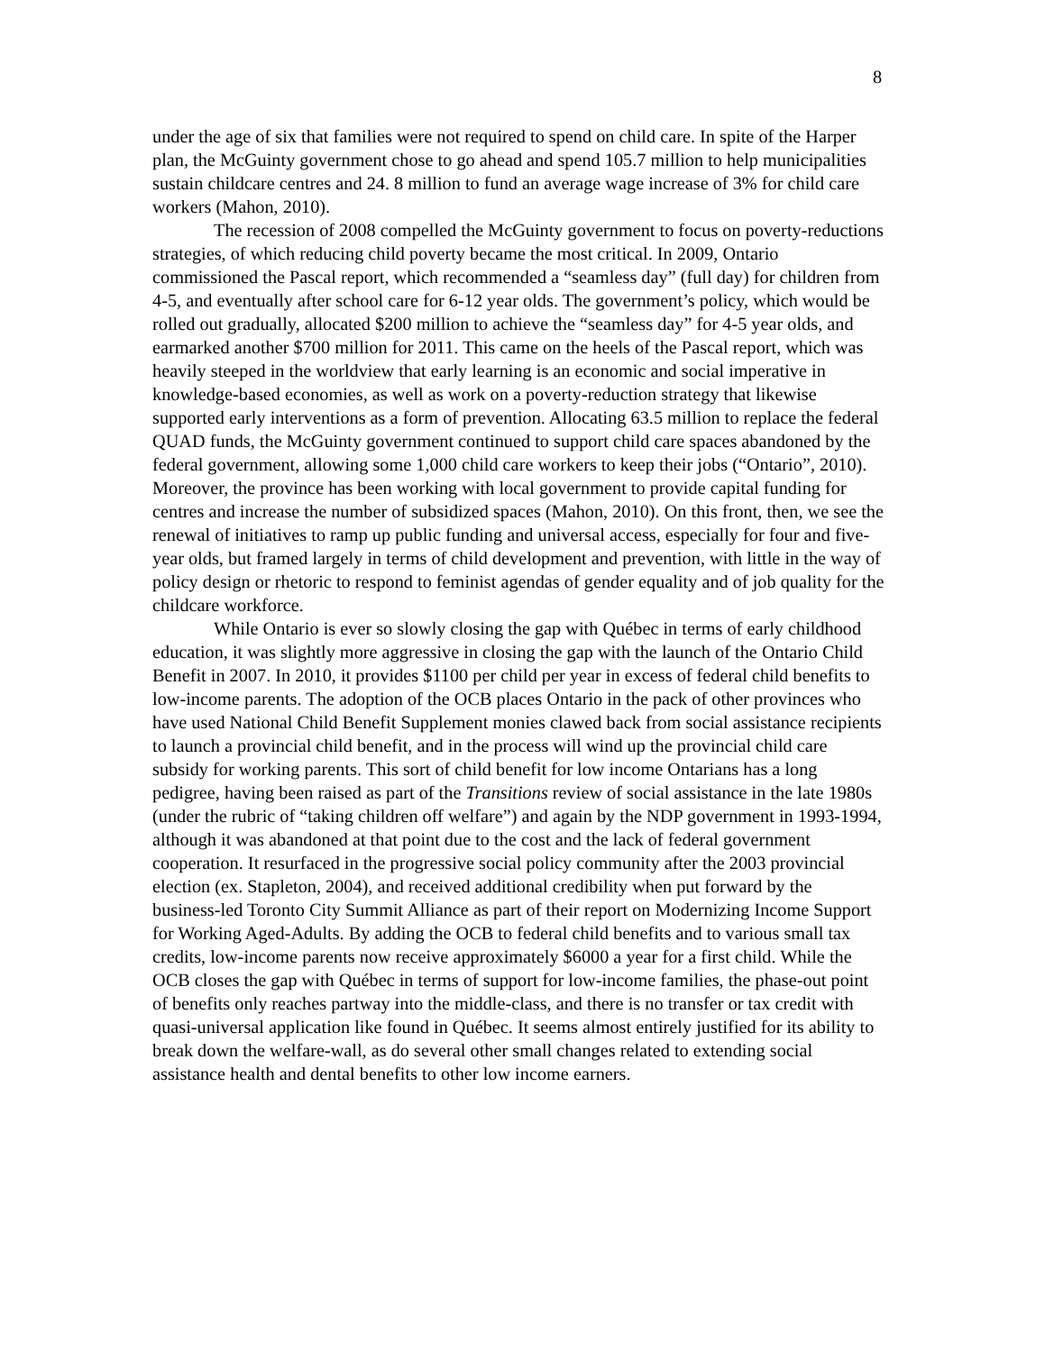8
under the age of six that families were not required to spend on child care. In spite of the Harper plan, the McGuinty government chose to go ahead and spend 105.7 million to help municipalities sustain childcare centres and 24. 8 million to fund an average wage increase of 3% for child care workers (Mahon, 2010).
The recession of 2008 compelled the McGuinty government to focus on poverty-reductions strategies, of which reducing child poverty became the most critical. In 2009, Ontario commissioned the Pascal report, which recommended a “seamless day” (full day) for children from 4-5, and eventually after school care for 6-12 year olds. The government’s policy, which would be rolled out gradually, allocated $200 million to achieve the “seamless day” for 4-5 year olds, and earmarked another $700 million for 2011. This came on the heels of the Pascal report, which was heavily steeped in the worldview that early learning is an economic and social imperative in knowledge-based economies, as well as work on a poverty-reduction strategy that likewise supported early interventions as a form of prevention. Allocating 63.5 million to replace the federal QUAD funds, the McGuinty government continued to support child care spaces abandoned by the federal government, allowing some 1,000 child care workers to keep their jobs (“Ontario”, 2010). Moreover, the province has been working with local government to provide capital funding for centres and increase the number of subsidized spaces (Mahon, 2010). On this front, then, we see the renewal of initiatives to ramp up public funding and universal access, especially for four and five-year olds, but framed largely in terms of child development and prevention, with little in the way of policy design or rhetoric to respond to feminist agendas of gender equality and of job quality for the childcare workforce.
While Ontario is ever so slowly closing the gap with Québec in terms of early childhood education, it was slightly more aggressive in closing the gap with the launch of the Ontario Child Benefit in 2007. In 2010, it provides $1100 per child per year in excess of federal child benefits to low-income parents. The adoption of the OCB places Ontario in the pack of other provinces who have used National Child Benefit Supplement monies clawed back from social assistance recipients to launch a provincial child benefit, and in the process will wind up the provincial child care subsidy for working parents. This sort of child benefit for low income Ontarians has a long pedigree, having been raised as part of the Transitions review of social assistance in the late 1980s (under the rubric of “taking children off welfare”) and again by the NDP government in 1993-1994, although it was abandoned at that point due to the cost and the lack of federal government cooperation. It resurfaced in the progressive social policy community after the 2003 provincial election (ex. Stapleton, 2004), and received additional credibility when put forward by the business-led Toronto City Summit Alliance as part of their report on Modernizing Income Support for Working Aged-Adults. By adding the OCB to federal child benefits and to various small tax credits, low-income parents now receive approximately $6000 a year for a first child. While the OCB closes the gap with Québec in terms of support for low-income families, the phase-out point of benefits only reaches partway into the middle-class, and there is no transfer or tax credit with quasi-universal application like found in Québec. It seems almost entirely justified for its ability to break down the welfare-wall, as do several other small changes related to extending social assistance health and dental benefits to other low income earners.